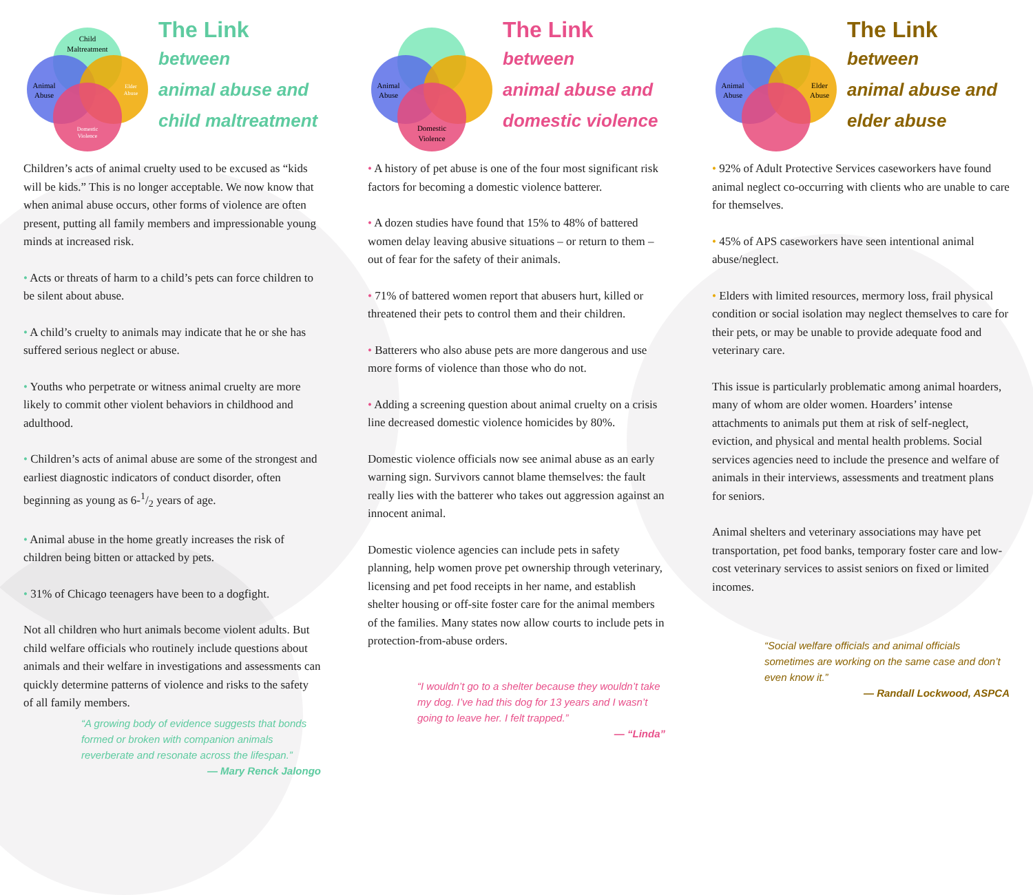Child
Maltreatment
Animal
Abuse
Elder
Abuse
Domestic
Violence
The Link
between
animal abuse and
child maltreatment
Children’s acts of animal cruelty used to be excused as “kids will be kids.” This is no longer acceptable. We now know that when animal abuse occurs, other forms of violence are often present, putting all family members and impressionable young minds at increased risk.
• Acts or threats of harm to a child’s pets can force children to be silent about abuse.
• A child’s cruelty to animals may indicate that he or she has suffered serious neglect or abuse.
• Youths who perpetrate or witness animal cruelty are more likely to commit other violent behaviors in childhood and adulthood.
• Children’s acts of animal abuse are some of the strongest and earliest diagnostic indicators of conduct disorder, often beginning as young as 6-1/2 years of age.
• Animal abuse in the home greatly increases the risk of children being bitten or attacked by pets.
• 31% of Chicago teenagers have been to a dogfight.
Not all children who hurt animals become violent adults. But child welfare officials who routinely include questions about animals and their welfare in investigations and assessments can quickly determine patterns of violence and risks to the safety of all family members.
“A growing body of evidence suggests that bonds formed or broken with companion animals reverberate and resonate across the lifespan.”
— Mary Renck Jalongo
Animal
Abuse
Domestic
Violence
The Link
between
animal abuse and
domestic violence
• A history of pet abuse is one of the four most significant risk factors for becoming a domestic violence batterer.
• A dozen studies have found that 15% to 48% of battered women delay leaving abusive situations – or return to them – out of fear for the safety of their animals.
• 71% of battered women report that abusers hurt, killed or threatened their pets to control them and their children.
• Batterers who also abuse pets are more dangerous and use more forms of violence than those who do not.
• Adding a screening question about animal cruelty on a crisis line decreased domestic violence homicides by 80%.
Domestic violence officials now see animal abuse as an early warning sign. Survivors cannot blame themselves: the fault really lies with the batterer who takes out aggression against an innocent animal.
Domestic violence agencies can include pets in safety planning, help women prove pet ownership through veterinary, licensing and pet food receipts in her name, and establish shelter housing or off-site foster care for the animal members of the families. Many states now allow courts to include pets in protection-from-abuse orders.
“I wouldn’t go to a shelter because they wouldn’t take my dog. I’ve had this dog for 13 years and I wasn’t going to leave her. I felt trapped.”
— “Linda”
Animal
Abuse
Elder
Abuse
The Link
between
animal abuse and
elder abuse
• 92% of Adult Protective Services caseworkers have found animal neglect co-occurring with clients who are unable to care for themselves.
• 45% of APS caseworkers have seen intentional animal abuse/neglect.
• Elders with limited resources, mermory loss, frail physical condition or social isolation may neglect themselves to care for their pets, or may be unable to provide adequate food and veterinary care.
This issue is particularly problematic among animal hoarders, many of whom are older women. Hoarders’ intense attachments to animals put them at risk of self-neglect, eviction, and physical and mental health problems. Social services agencies need to include the presence and welfare of animals in their interviews, assessments and treatment plans for seniors.
Animal shelters and veterinary associations may have pet transportation, pet food banks, temporary foster care and low-cost veterinary services to assist seniors on fixed or limited incomes.
“Social welfare officials and animal officials sometimes are working on the same case and don’t even know it.”
— Randall Lockwood, ASPCA